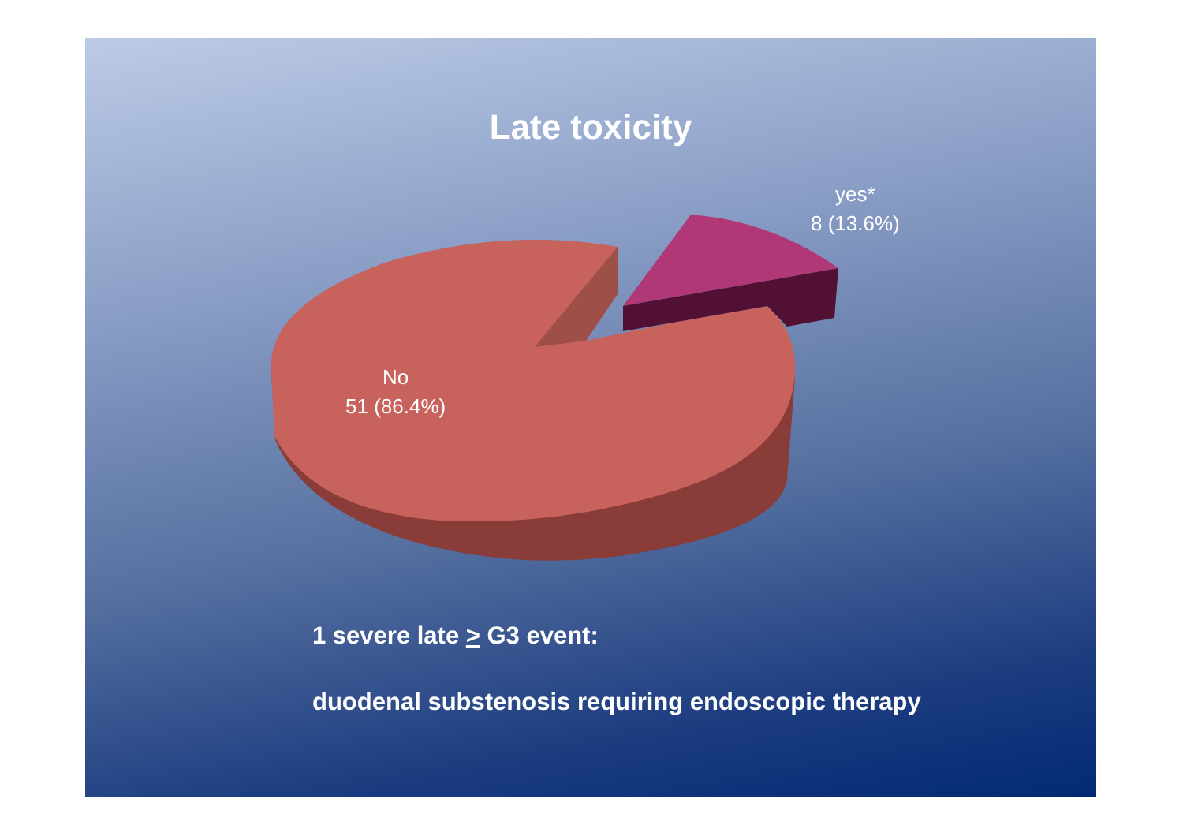Late toxicity
yes*
8 (13.6%)
No
51 (86.4%)
1 severe late > G3 event:
duodenal substenosis requiring endoscopic therapy